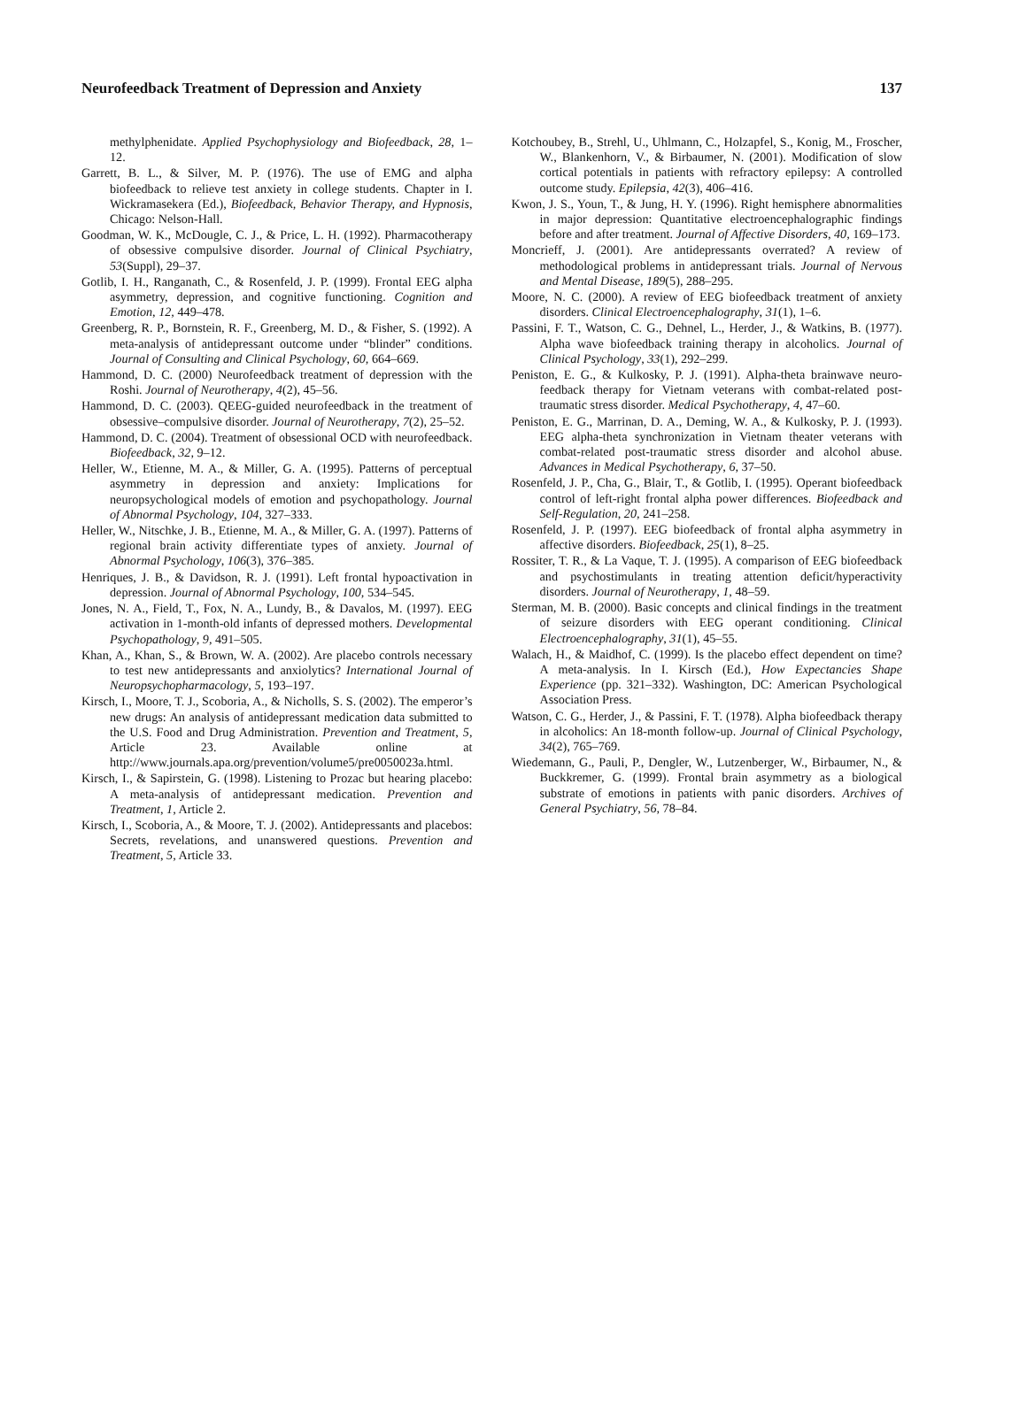Neurofeedback Treatment of Depression and Anxiety 137
methylphenidate. Applied Psychophysiology and Biofeedback, 28, 1–12.
Garrett, B. L., & Silver, M. P. (1976). The use of EMG and alpha biofeedback to relieve test anxiety in college students. Chapter in I. Wickramasekera (Ed.), Biofeedback, Behavior Therapy, and Hypnosis, Chicago: Nelson-Hall.
Goodman, W. K., McDougle, C. J., & Price, L. H. (1992). Pharmacotherapy of obsessive compulsive disorder. Journal of Clinical Psychiatry, 53(Suppl), 29–37.
Gotlib, I. H., Ranganath, C., & Rosenfeld, J. P. (1999). Frontal EEG alpha asymmetry, depression, and cognitive functioning. Cognition and Emotion, 12, 449–478.
Greenberg, R. P., Bornstein, R. F., Greenberg, M. D., & Fisher, S. (1992). A meta-analysis of antidepressant outcome under “blinder” conditions. Journal of Consulting and Clinical Psychology, 60, 664–669.
Hammond, D. C. (2000) Neurofeedback treatment of depression with the Roshi. Journal of Neurotherapy, 4(2), 45–56.
Hammond, D. C. (2003). QEEG-guided neurofeedback in the treatment of obsessive–compulsive disorder. Journal of Neurotherapy, 7(2), 25–52.
Hammond, D. C. (2004). Treatment of obsessional OCD with neurofeedback. Biofeedback, 32, 9–12.
Heller, W., Etienne, M. A., & Miller, G. A. (1995). Patterns of perceptual asymmetry in depression and anxiety: Implications for neuropsychological models of emotion and psychopathology. Journal of Abnormal Psychology, 104, 327–333.
Heller, W., Nitschke, J. B., Etienne, M. A., & Miller, G. A. (1997). Patterns of regional brain activity differentiate types of anxiety. Journal of Abnormal Psychology, 106(3), 376–385.
Henriques, J. B., & Davidson, R. J. (1991). Left frontal hypoactivation in depression. Journal of Abnormal Psychology, 100, 534–545.
Jones, N. A., Field, T., Fox, N. A., Lundy, B., & Davalos, M. (1997). EEG activation in 1-month-old infants of depressed mothers. Developmental Psychopathology, 9, 491–505.
Khan, A., Khan, S., & Brown, W. A. (2002). Are placebo controls necessary to test new antidepressants and anxiolytics? International Journal of Neuropsychopharmacology, 5, 193–197.
Kirsch, I., Moore, T. J., Scoboria, A., & Nicholls, S. S. (2002). The emperor’s new drugs: An analysis of antidepressant medication data submitted to the U.S. Food and Drug Administration. Prevention and Treatment, 5, Article 23. Available online at http://www.journals.apa.org/prevention/volume5/pre0050023a.html.
Kirsch, I., & Sapirstein, G. (1998). Listening to Prozac but hearing placebo: A meta-analysis of antidepressant medication. Prevention and Treatment, 1, Article 2.
Kirsch, I., Scoboria, A., & Moore, T. J. (2002). Antidepressants and placebos: Secrets, revelations, and unanswered questions. Prevention and Treatment, 5, Article 33.
Kotchoubey, B., Strehl, U., Uhlmann, C., Holzapfel, S., Konig, M., Froscher, W., Blankenhorn, V., & Birbaumer, N. (2001). Modification of slow cortical potentials in patients with refractory epilepsy: A controlled outcome study. Epilepsia, 42(3), 406–416.
Kwon, J. S., Youn, T., & Jung, H. Y. (1996). Right hemisphere abnormalities in major depression: Quantitative electroencephalographic findings before and after treatment. Journal of Affective Disorders, 40, 169–173.
Moncrieff, J. (2001). Are antidepressants overrated? A review of methodological problems in antidepressant trials. Journal of Nervous and Mental Disease, 189(5), 288–295.
Moore, N. C. (2000). A review of EEG biofeedback treatment of anxiety disorders. Clinical Electroencephalography, 31(1), 1–6.
Passini, F. T., Watson, C. G., Dehnel, L., Herder, J., & Watkins, B. (1977). Alpha wave biofeedback training therapy in alcoholics. Journal of Clinical Psychology, 33(1), 292–299.
Peniston, E. G., & Kulkosky, P. J. (1991). Alpha-theta brainwave neuro-feedback therapy for Vietnam veterans with combat-related post-traumatic stress disorder. Medical Psychotherapy, 4, 47–60.
Peniston, E. G., Marrinan, D. A., Deming, W. A., & Kulkosky, P. J. (1993). EEG alpha-theta synchronization in Vietnam theater veterans with combat-related post-traumatic stress disorder and alcohol abuse. Advances in Medical Psychotherapy, 6, 37–50.
Rosenfeld, J. P., Cha, G., Blair, T., & Gotlib, I. (1995). Operant biofeedback control of left-right frontal alpha power differences. Biofeedback and Self-Regulation, 20, 241–258.
Rosenfeld, J. P. (1997). EEG biofeedback of frontal alpha asymmetry in affective disorders. Biofeedback, 25(1), 8–25.
Rossiter, T. R., & La Vaque, T. J. (1995). A comparison of EEG biofeedback and psychostimulants in treating attention deficit/hyperactivity disorders. Journal of Neurotherapy, 1, 48–59.
Sterman, M. B. (2000). Basic concepts and clinical findings in the treatment of seizure disorders with EEG operant conditioning. Clinical Electroencephalography, 31(1), 45–55.
Walach, H., & Maidhof, C. (1999). Is the placebo effect dependent on time? A meta-analysis. In I. Kirsch (Ed.), How Expectancies Shape Experience (pp. 321–332). Washington, DC: American Psychological Association Press.
Watson, C. G., Herder, J., & Passini, F. T. (1978). Alpha biofeedback therapy in alcoholics: An 18-month follow-up. Journal of Clinical Psychology, 34(2), 765–769.
Wiedemann, G., Pauli, P., Dengler, W., Lutzenberger, W., Birbaumer, N., & Buckkremer, G. (1999). Frontal brain asymmetry as a biological substrate of emotions in patients with panic disorders. Archives of General Psychiatry, 56, 78–84.